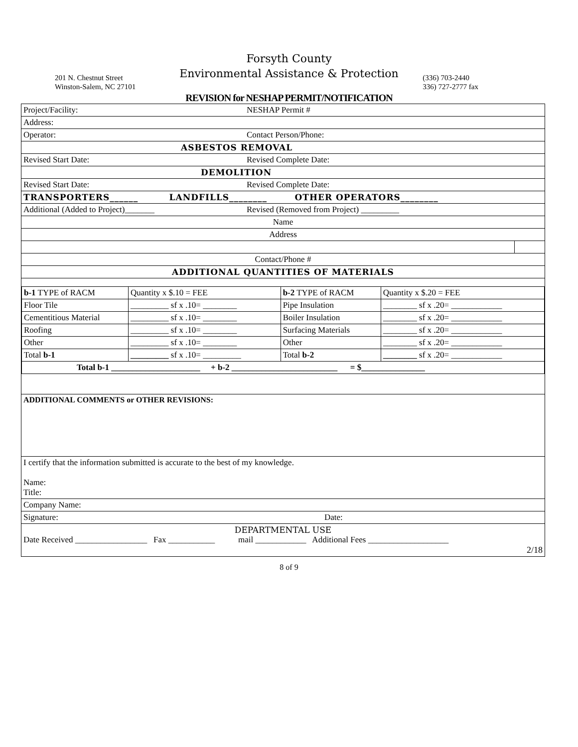Forsyth County
Environmental Assistance & Protection
201 N. Chestnut Street
Winston-Salem, NC 27101
(336) 703-2440
336) 727-2777 fax
REVISION for NESHAP PERMIT/NOTIFICATION
| Project/Facility: | NESHAP Permit # | |
| Address: | | |
| Operator: | Contact Person/Phone: | |
| ASBESTOS REMOVAL | | |
| Revised Start Date: | Revised Complete Date: | |
| DEMOLITION | | |
| Revised Start Date: | Revised Complete Date: | |
| TRANSPORTERS______ LANDFILLS________ OTHER OPERATORS________ | | |
| Additional (Added to Project)_______ | Revised (Removed from Project) _________ | |
| Name | | |
| Address | | |
| Contact/Phone # | | |
| ADDITIONAL QUANTITIES OF MATERIALS | | |
| / b-1 TYPE of RACM / Quantity x $.10 = FEE / b-2 TYPE of RACM / Quantity x $.20 = FEE / / Floor Tile / _________ sf x .10= ________ / Pipe Insulation / ________ sf x .20= ____________ / / Cementitious Material / _________ sf x .10= ________ / Boiler Insulation / ________ sf x .20= ____________ / / Roofing / _________ sf x .10= ________ / Surfacing Materials / ________ sf x .20= ____________ / / Other / _________ sf x .10= ________ / Other / ________ sf x .20= ____________ / / Total b-1 / _________ sf x .10= _________ / Total b-2 / ________ sf x .20= ____________ / / Total b-1 _____________________ + b-2 _________________________ = $_______________ / / / / | | |
| ADDITIONAL COMMENTS or OTHER REVISIONS: | | |
| I certify that the information submitted is accurate to the best of my knowledge. Name: Title: | | |
| Company Name: | | |
| Signature: | Date: | |
| DEPARTMENTAL USE Date Received _________________ Fax ___________ mail ____________ Additional Fees ___________________ 2/18 | | |
8 of 9